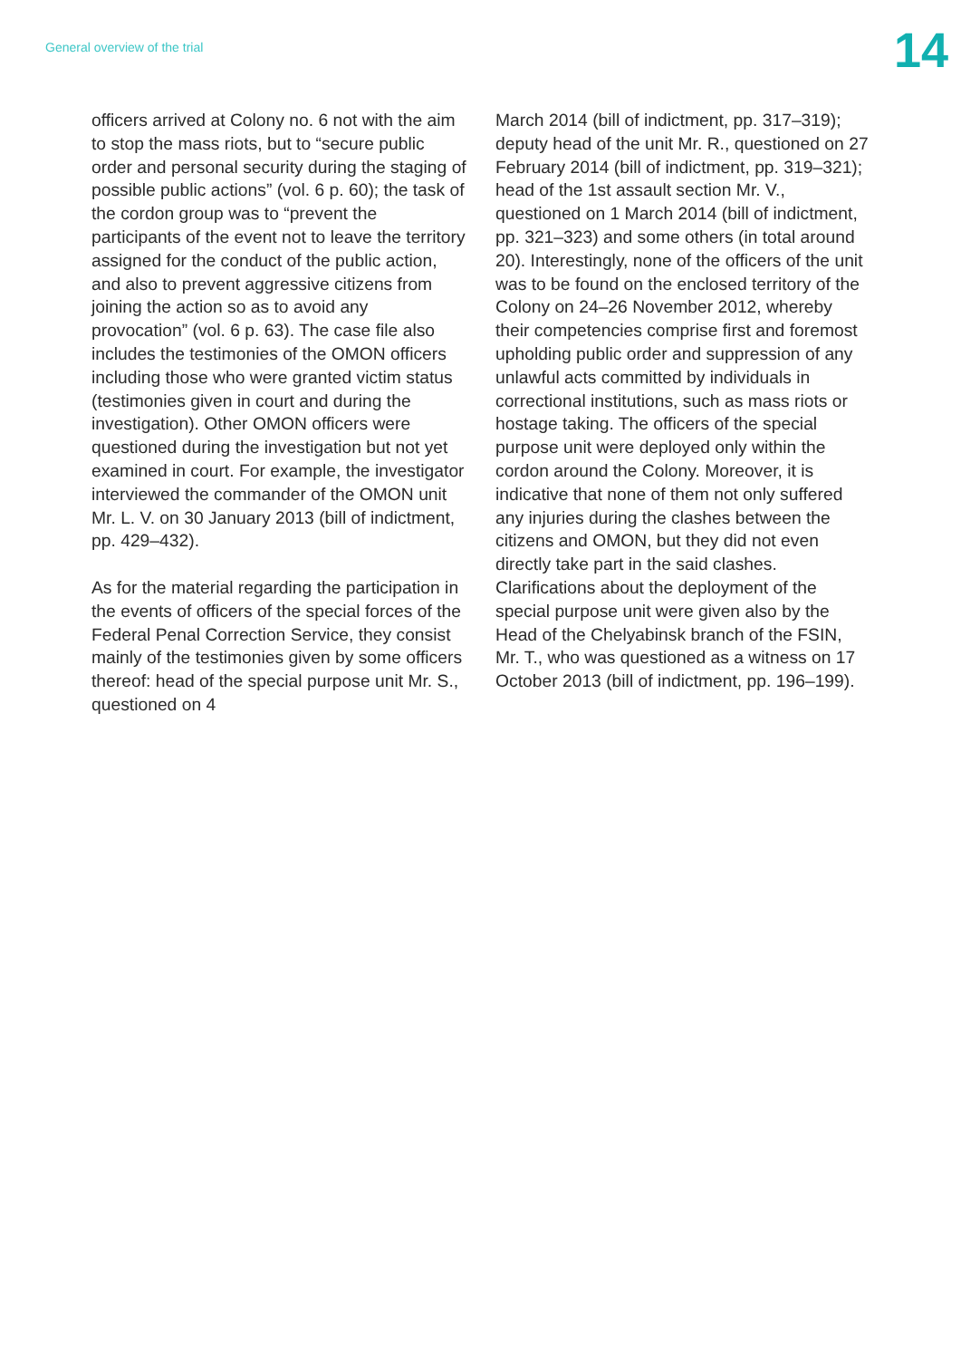General overview of the trial
14
officers arrived at Colony no. 6 not with the aim to stop the mass riots, but to “secure public order and personal security during the staging of possible public actions” (vol. 6 p. 60); the task of the cordon group was to “prevent the participants of the event not to leave the territory assigned for the conduct of the public action, and also to prevent aggres­sive citizens from joining the action so as to avoid any provocation” (vol. 6 p. 63). The case file also includes the testimonies of the OMON officers including those who were granted victim status (testimonies given in court and during the investigation). Other OMON officers were questioned during the investigation but not yet examined in court. For example, the investigator interviewed the commander of the OMON unit Mr. L. V. on 30 January 2013 (bill of indictment, pp. 429–432).
As for the material regarding the participation in the events of officers of the special forc­es of the Federal Penal Correction Service, they consist mainly of the testimonies given by some officers thereof: head of the spe­cial purpose unit Mr. S., questioned on 4
March 2014 (bill of indictment, pp. 317–319); deputy head of the unit Mr. R., questioned on 27 February 2014 (bill of indictment, pp. 319–321); head of the 1st assault section Mr. V., questioned on 1 March 2014 (bill of indictment, pp. 321–323) and some others (in total around 20). Interestingly, none of the officers of the unit was to be found on the enclosed territory of the Colony on 24–26 November 2012, whereby their competencies comprise first and foremost upholding public order and suppression of any unlawful acts committed by individuals in correctional insti­tutions, such as mass riots or hostage taking. The officers of the special purpose unit were deployed only within the cordon around the Colony. Moreover, it is indicative that none of them not only suffered any injuries during the clashes between the citizens and OMON, but they did not even directly take part in the said clashes. Clarifications about the deployment of the special purpose unit were given also by the Head of the Chelyabinsk branch of the FSIN, Mr. T., who was questioned as a wit­ness on 17 October 2013 (bill of indictment, pp. 196–199).